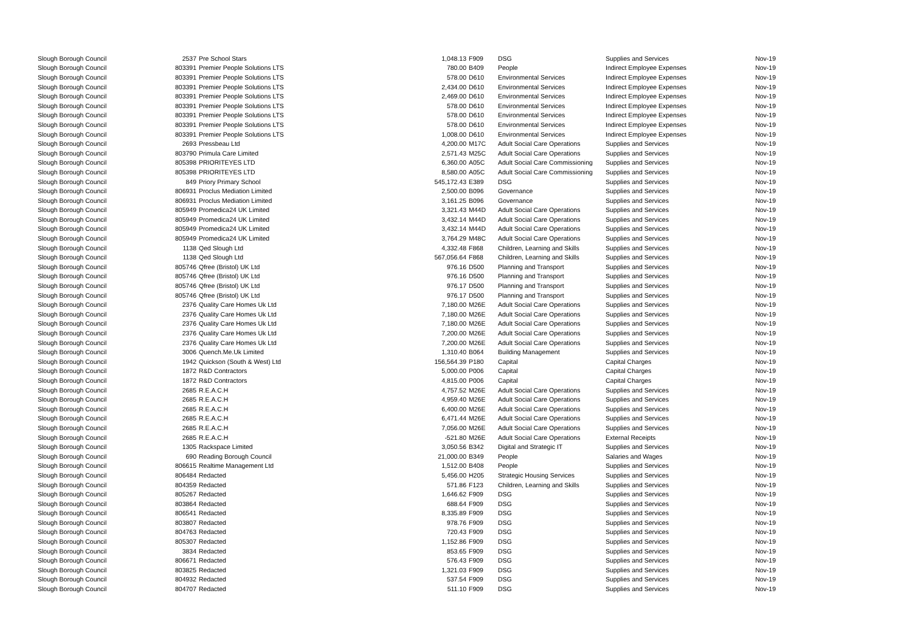| Slough Borough Council | 2537 | Pre School Stars | 1,048.13 | F909 | DSG | Supplies and Services | Nov-19 |
| Slough Borough Council | 803391 | Premier People Solutions LTS | 780.00 | B409 | People | Indirect Employee Expenses | Nov-19 |
| Slough Borough Council | 803391 | Premier People Solutions LTS | 578.00 | D610 | Environmental Services | Indirect Employee Expenses | Nov-19 |
| Slough Borough Council | 803391 | Premier People Solutions LTS | 2,434.00 | D610 | Environmental Services | Indirect Employee Expenses | Nov-19 |
| Slough Borough Council | 803391 | Premier People Solutions LTS | 2,469.00 | D610 | Environmental Services | Indirect Employee Expenses | Nov-19 |
| Slough Borough Council | 803391 | Premier People Solutions LTS | 578.00 | D610 | Environmental Services | Indirect Employee Expenses | Nov-19 |
| Slough Borough Council | 803391 | Premier People Solutions LTS | 578.00 | D610 | Environmental Services | Indirect Employee Expenses | Nov-19 |
| Slough Borough Council | 803391 | Premier People Solutions LTS | 578.00 | D610 | Environmental Services | Indirect Employee Expenses | Nov-19 |
| Slough Borough Council | 803391 | Premier People Solutions LTS | 1,008.00 | D610 | Environmental Services | Indirect Employee Expenses | Nov-19 |
| Slough Borough Council | 2693 | Pressbeau Ltd | 4,200.00 | M17C | Adult Social Care Operations | Supplies and Services | Nov-19 |
| Slough Borough Council | 803790 | Primula Care Limited | 2,571.43 | M25C | Adult Social Care Operations | Supplies and Services | Nov-19 |
| Slough Borough Council | 805398 | PRIORITEYES LTD | 6,360.00 | A05C | Adult Social Care Commissioning | Supplies and Services | Nov-19 |
| Slough Borough Council | 805398 | PRIORITEYES LTD | 8,580.00 | A05C | Adult Social Care Commissioning | Supplies and Services | Nov-19 |
| Slough Borough Council | 849 | Priory Primary School | 545,172.43 | E389 | DSG | Supplies and Services | Nov-19 |
| Slough Borough Council | 806931 | Proclus Mediation Limited | 2,500.00 | B096 | Governance | Supplies and Services | Nov-19 |
| Slough Borough Council | 806931 | Proclus Mediation Limited | 3,161.25 | B096 | Governance | Supplies and Services | Nov-19 |
| Slough Borough Council | 805949 | Promedica24 UK Limited | 3,321.43 | M44D | Adult Social Care Operations | Supplies and Services | Nov-19 |
| Slough Borough Council | 805949 | Promedica24 UK Limited | 3,432.14 | M44D | Adult Social Care Operations | Supplies and Services | Nov-19 |
| Slough Borough Council | 805949 | Promedica24 UK Limited | 3,432.14 | M44D | Adult Social Care Operations | Supplies and Services | Nov-19 |
| Slough Borough Council | 805949 | Promedica24 UK Limited | 3,764.29 | M48C | Adult Social Care Operations | Supplies and Services | Nov-19 |
| Slough Borough Council | 1138 | Qed Slough Ltd | 4,332.48 | F868 | Children, Learning and Skills | Supplies and Services | Nov-19 |
| Slough Borough Council | 1138 | Qed Slough Ltd | 567,056.64 | F868 | Children, Learning and Skills | Supplies and Services | Nov-19 |
| Slough Borough Council | 805746 | Qfree (Bristol) UK Ltd | 976.16 | D500 | Planning and Transport | Supplies and Services | Nov-19 |
| Slough Borough Council | 805746 | Qfree (Bristol) UK Ltd | 976.16 | D500 | Planning and Transport | Supplies and Services | Nov-19 |
| Slough Borough Council | 805746 | Qfree (Bristol) UK Ltd | 976.17 | D500 | Planning and Transport | Supplies and Services | Nov-19 |
| Slough Borough Council | 805746 | Qfree (Bristol) UK Ltd | 976.17 | D500 | Planning and Transport | Supplies and Services | Nov-19 |
| Slough Borough Council | 2376 | Quality Care Homes Uk Ltd | 7,180.00 | M26E | Adult Social Care Operations | Supplies and Services | Nov-19 |
| Slough Borough Council | 2376 | Quality Care Homes Uk Ltd | 7,180.00 | M26E | Adult Social Care Operations | Supplies and Services | Nov-19 |
| Slough Borough Council | 2376 | Quality Care Homes Uk Ltd | 7,180.00 | M26E | Adult Social Care Operations | Supplies and Services | Nov-19 |
| Slough Borough Council | 2376 | Quality Care Homes Uk Ltd | 7,200.00 | M26E | Adult Social Care Operations | Supplies and Services | Nov-19 |
| Slough Borough Council | 2376 | Quality Care Homes Uk Ltd | 7,200.00 | M26E | Adult Social Care Operations | Supplies and Services | Nov-19 |
| Slough Borough Council | 3006 | Quench.Me.Uk Limited | 1,310.40 | B064 | Building Management | Supplies and Services | Nov-19 |
| Slough Borough Council | 1942 | Quickson (South & West) Ltd | 156,564.39 | P180 | Capital | Capital Charges | Nov-19 |
| Slough Borough Council | 1872 | R&D Contractors | 5,000.00 | P006 | Capital | Capital Charges | Nov-19 |
| Slough Borough Council | 1872 | R&D Contractors | 4,815.00 | P006 | Capital | Capital Charges | Nov-19 |
| Slough Borough Council | 2685 | R.E.A.C.H | 4,757.52 | M26E | Adult Social Care Operations | Supplies and Services | Nov-19 |
| Slough Borough Council | 2685 | R.E.A.C.H | 4,959.40 | M26E | Adult Social Care Operations | Supplies and Services | Nov-19 |
| Slough Borough Council | 2685 | R.E.A.C.H | 6,400.00 | M26E | Adult Social Care Operations | Supplies and Services | Nov-19 |
| Slough Borough Council | 2685 | R.E.A.C.H | 6,471.44 | M26E | Adult Social Care Operations | Supplies and Services | Nov-19 |
| Slough Borough Council | 2685 | R.E.A.C.H | 7,056.00 | M26E | Adult Social Care Operations | Supplies and Services | Nov-19 |
| Slough Borough Council | 2685 | R.E.A.C.H | -521.80 | M26E | Adult Social Care Operations | External Receipts | Nov-19 |
| Slough Borough Council | 1305 | Rackspace Limited | 3,050.56 | B342 | Digital and Strategic IT | Supplies and Services | Nov-19 |
| Slough Borough Council | 690 | Reading Borough Council | 21,000.00 | B349 | People | Salaries and Wages | Nov-19 |
| Slough Borough Council | 806615 | Realtime Management Ltd | 1,512.00 | B408 | People | Supplies and Services | Nov-19 |
| Slough Borough Council | 806484 | Redacted | 5,456.00 | H205 | Strategic Housing Services | Supplies and Services | Nov-19 |
| Slough Borough Council | 804359 | Redacted | 571.86 | F123 | Children, Learning and Skills | Supplies and Services | Nov-19 |
| Slough Borough Council | 805267 | Redacted | 1,646.62 | F909 | DSG | Supplies and Services | Nov-19 |
| Slough Borough Council | 803864 | Redacted | 688.64 | F909 | DSG | Supplies and Services | Nov-19 |
| Slough Borough Council | 806541 | Redacted | 8,335.89 | F909 | DSG | Supplies and Services | Nov-19 |
| Slough Borough Council | 803807 | Redacted | 978.76 | F909 | DSG | Supplies and Services | Nov-19 |
| Slough Borough Council | 804763 | Redacted | 720.43 | F909 | DSG | Supplies and Services | Nov-19 |
| Slough Borough Council | 805307 | Redacted | 1,152.86 | F909 | DSG | Supplies and Services | Nov-19 |
| Slough Borough Council | 3834 | Redacted | 853.65 | F909 | DSG | Supplies and Services | Nov-19 |
| Slough Borough Council | 806671 | Redacted | 576.43 | F909 | DSG | Supplies and Services | Nov-19 |
| Slough Borough Council | 803825 | Redacted | 1,321.03 | F909 | DSG | Supplies and Services | Nov-19 |
| Slough Borough Council | 804932 | Redacted | 537.54 | F909 | DSG | Supplies and Services | Nov-19 |
| Slough Borough Council | 804707 | Redacted | 511.10 | F909 | DSG | Supplies and Services | Nov-19 |